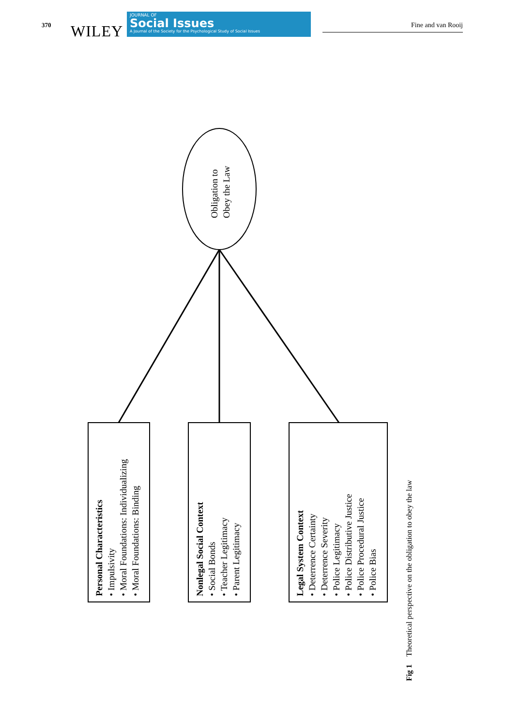370 WILEY
JOURNAL OF
Social Issues
A Journal of the Society for the Psychological Study of Social Issues
Fine and van Rooij
Obligation to
Obey the Law
Personal Characteristics
• Impulsivity
• Moral Foundations: Individualizing
• Moral Foundations: Binding
Nonlegal Social Context
• Social Bonds
• Teacher Legitimacy
• Parent Legitimacy
Legal System Context
• Deterrence Certainty
• Deterrence Severity
• Police Legitimacy
• Police Distributive Justice
• Police Procedural Justice
• Police Bias
Fig 1 Theoretical perspective on the obligation to obey the law